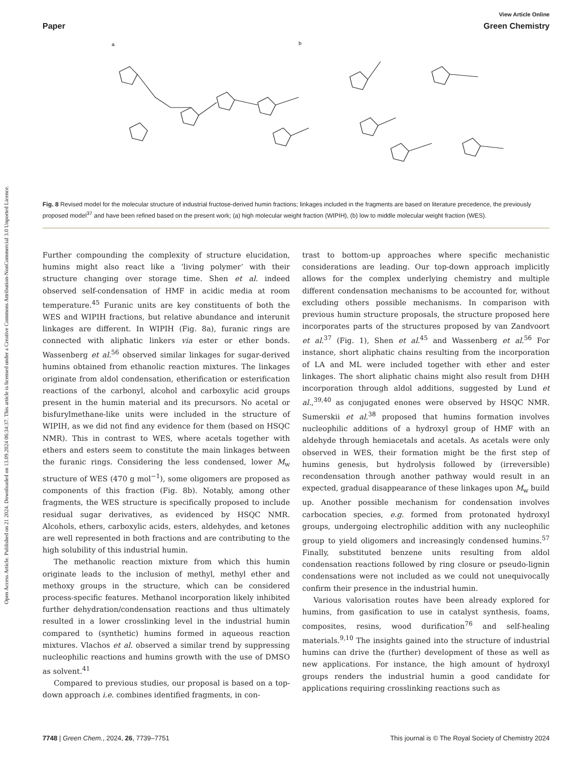Open Access Article. Published on 21 2024. Downloaded on 13.09.2024 06:34:37. This article is licensed under a Creative Commons Attribution-NonCommercial 3.0 Unported Licence.
View Article Online
Paper Green Chemistry
a
b
Fig. 8 Revised model for the molecular structure of industrial fructose-derived humin fractions; linkages included in the fragments are based on literature precedence, the previously proposed model<sup>37</sup> and have been refined based on the present work; (a) high molecular weight fraction (WIPIH), (b) low to middle molecular weight fraction (WES).
Further compounding the complexity of structure elucidation, humins might also react like a ‘living polymer’ with their structure changing over storage time. Shen et al. indeed observed self-condensation of HMF in acidic media at room temperature.<sup>45</sup> Furanic units are key constituents of both the WES and WIPIH fractions, but relative abundance and interunit linkages are different. In WIPIH (Fig. 8a), furanic rings are connected with aliphatic linkers via ester or ether bonds. Wassenberg et al.<sup>56</sup> observed similar linkages for sugar-derived humins obtained from ethanolic reaction mixtures. The linkages originate from aldol condensation, etherification or esterification reactions of the carbonyl, alcohol and carboxylic acid groups present in the humin material and its precursors. No acetal or bisfurylmethane-like units were included in the structure of WIPIH, as we did not find any evidence for them (based on HSQC NMR). This in contrast to WES, where acetals together with ethers and esters seem to constitute the main linkages between the furanic rings. Considering the less condensed, lower M<sub>w</sub> structure of WES (470 g mol<sup>−1</sup>), some oligomers are proposed as components of this fraction (Fig. 8b). Notably, among other fragments, the WES structure is specifically proposed to include residual sugar derivatives, as evidenced by HSQC NMR. Alcohols, ethers, carboxylic acids, esters, aldehydes, and ketones are well represented in both fractions and are contributing to the high solubility of this industrial humin.
The methanolic reaction mixture from which this humin originate leads to the inclusion of methyl, methyl ether and methoxy groups in the structure, which can be considered process-specific features. Methanol incorporation likely inhibited further dehydration/condensation reactions and thus ultimately resulted in a lower crosslinking level in the industrial humin compared to (synthetic) humins formed in aqueous reaction mixtures. Vlachos et al. observed a similar trend by suppressing nucleophilic reactions and humins growth with the use of DMSO as solvent.<sup>41</sup>
Compared to previous studies, our proposal is based on a top-down approach i.e. combines identified fragments, in con-
trast to bottom-up approaches where specific mechanistic considerations are leading. Our top-down approach implicitly allows for the complex underlying chemistry and multiple different condensation mechanisms to be accounted for, without excluding others possible mechanisms. In comparison with previous humin structure proposals, the structure proposed here incorporates parts of the structures proposed by van Zandvoort et al.<sup>37</sup> (Fig. 1), Shen et al.<sup>45</sup> and Wassenberg et al.<sup>56</sup> For instance, short aliphatic chains resulting from the incorporation of LA and ML were included together with ether and ester linkages. The short aliphatic chains might also result from DHH incorporation through aldol additions, suggested by Lund et al.,<sup>39,40</sup> as conjugated enones were observed by HSQC NMR. Sumerskii et al.<sup>38</sup> proposed that humins formation involves nucleophilic additions of a hydroxyl group of HMF with an aldehyde through hemiacetals and acetals. As acetals were only observed in WES, their formation might be the first step of humins genesis, but hydrolysis followed by (irreversible) recondensation through another pathway would result in an expected, gradual disappearance of these linkages upon M<sub>w</sub> build up. Another possible mechanism for condensation involves carbocation species, e.g. formed from protonated hydroxyl groups, undergoing electrophilic addition with any nucleophilic group to yield oligomers and increasingly condensed humins.<sup>57</sup> Finally, substituted benzene units resulting from aldol condensation reactions followed by ring closure or pseudo-lignin condensations were not included as we could not unequivocally confirm their presence in the industrial humin.
Various valorisation routes have been already explored for humins, from gasification to use in catalyst synthesis, foams, composites, resins, wood durification<sup>76</sup> and self-healing materials.<sup>9,10</sup> The insights gained into the structure of industrial humins can drive the (further) development of these as well as new applications. For instance, the high amount of hydroxyl groups renders the industrial humin a good candidate for applications requiring crosslinking reactions such as
7748 | Green Chem., 2024, 26, 7739–7751 This journal is © The Royal Society of Chemistry 2024